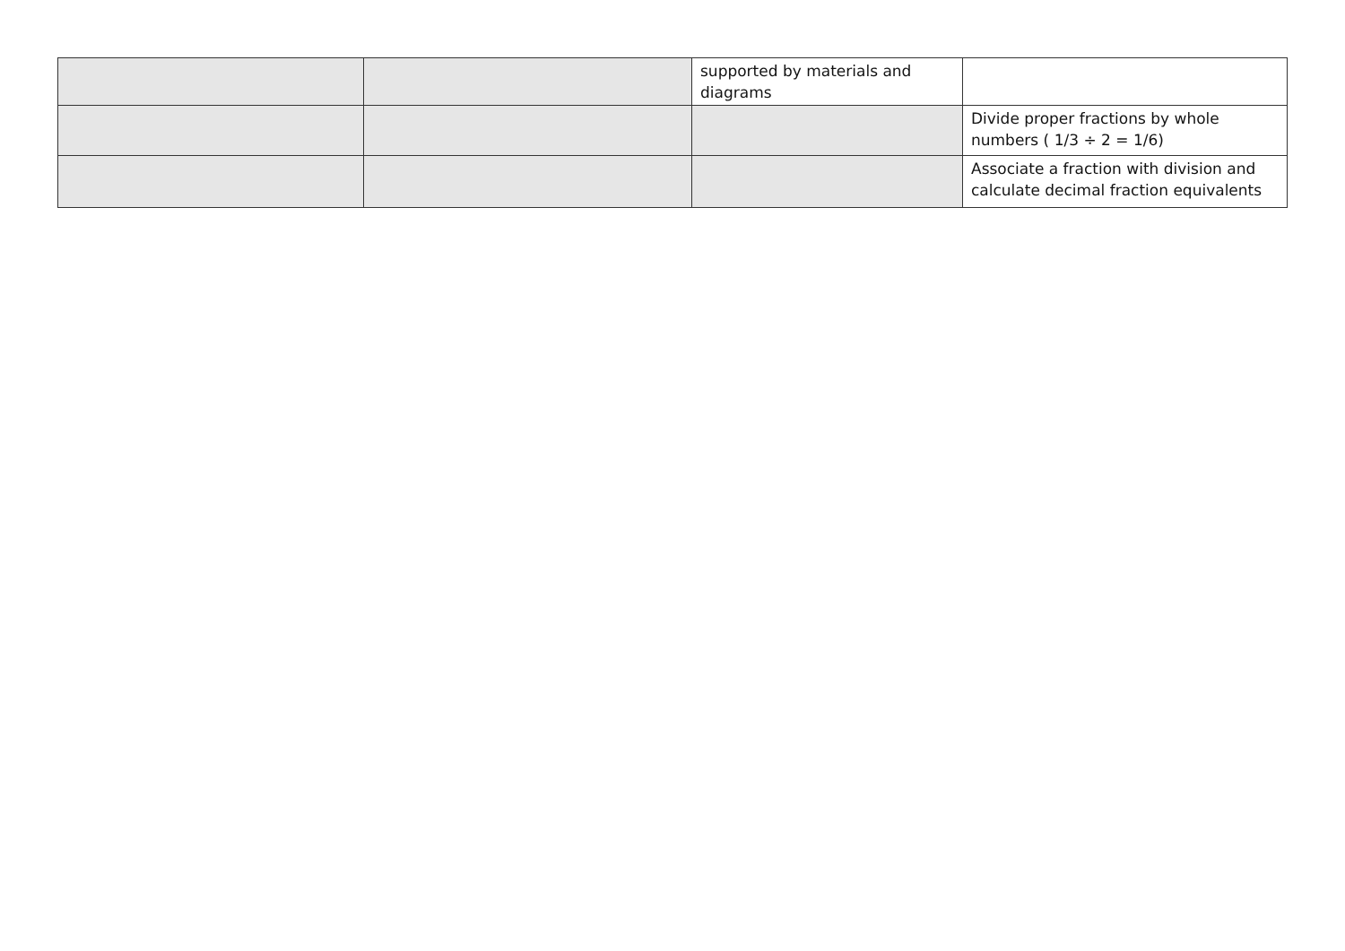| | | supported by materials and diagrams | |
| | | | Divide proper fractions by whole numbers ( 1/3 ÷ 2 = 1/6) |
| | | | Associate a fraction with division and calculate decimal fraction equivalents |